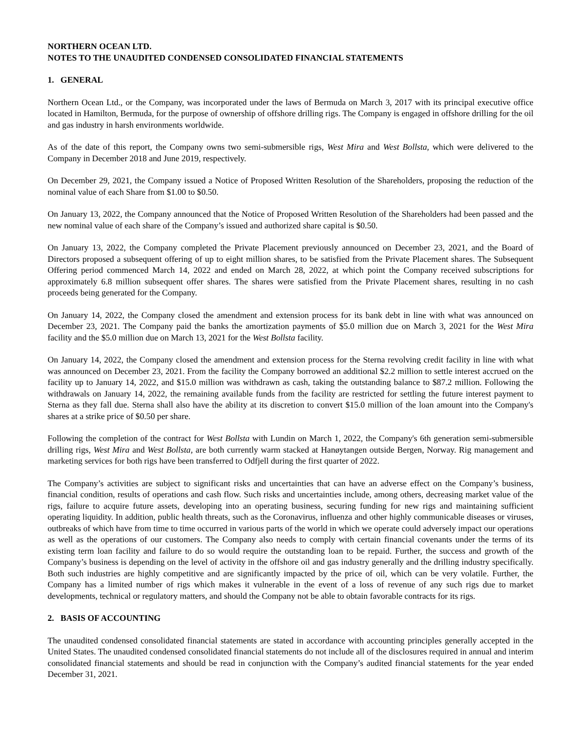NORTHERN OCEAN LTD.
NOTES TO THE UNAUDITED CONDENSED CONSOLIDATED FINANCIAL STATEMENTS
1. GENERAL
Northern Ocean Ltd., or the Company, was incorporated under the laws of Bermuda on March 3, 2017 with its principal executive office located in Hamilton, Bermuda, for the purpose of ownership of offshore drilling rigs. The Company is engaged in offshore drilling for the oil and gas industry in harsh environments worldwide.
As of the date of this report, the Company owns two semi-submersible rigs, West Mira and West Bollsta, which were delivered to the Company in December 2018 and June 2019, respectively.
On December 29, 2021, the Company issued a Notice of Proposed Written Resolution of the Shareholders, proposing the reduction of the nominal value of each Share from $1.00 to $0.50.
On January 13, 2022, the Company announced that the Notice of Proposed Written Resolution of the Shareholders had been passed and the new nominal value of each share of the Company’s issued and authorized share capital is $0.50.
On January 13, 2022, the Company completed the Private Placement previously announced on December 23, 2021, and the Board of Directors proposed a subsequent offering of up to eight million shares, to be satisfied from the Private Placement shares. The Subsequent Offering period commenced March 14, 2022 and ended on March 28, 2022, at which point the Company received subscriptions for approximately 6.8 million subsequent offer shares. The shares were satisfied from the Private Placement shares, resulting in no cash proceeds being generated for the Company.
On January 14, 2022, the Company closed the amendment and extension process for its bank debt in line with what was announced on December 23, 2021. The Company paid the banks the amortization payments of $5.0 million due on March 3, 2021 for the West Mira facility and the $5.0 million due on March 13, 2021 for the West Bollsta facility.
On January 14, 2022, the Company closed the amendment and extension process for the Sterna revolving credit facility in line with what was announced on December 23, 2021. From the facility the Company borrowed an additional $2.2 million to settle interest accrued on the facility up to January 14, 2022, and $15.0 million was withdrawn as cash, taking the outstanding balance to $87.2 million. Following the withdrawals on January 14, 2022, the remaining available funds from the facility are restricted for settling the future interest payment to Sterna as they fall due. Sterna shall also have the ability at its discretion to convert $15.0 million of the loan amount into the Company's shares at a strike price of $0.50 per share.
Following the completion of the contract for West Bollsta with Lundin on March 1, 2022, the Company's 6th generation semi-submersible drilling rigs, West Mira and West Bollsta, are both currently warm stacked at Hanøytangen outside Bergen, Norway. Rig management and marketing services for both rigs have been transferred to Odfjell during the first quarter of 2022.
The Company’s activities are subject to significant risks and uncertainties that can have an adverse effect on the Company’s business, financial condition, results of operations and cash flow. Such risks and uncertainties include, among others, decreasing market value of the rigs, failure to acquire future assets, developing into an operating business, securing funding for new rigs and maintaining sufficient operating liquidity. In addition, public health threats, such as the Coronavirus, influenza and other highly communicable diseases or viruses, outbreaks of which have from time to time occurred in various parts of the world in which we operate could adversely impact our operations as well as the operations of our customers. The Company also needs to comply with certain financial covenants under the terms of its existing term loan facility and failure to do so would require the outstanding loan to be repaid. Further, the success and growth of the Company’s business is depending on the level of activity in the offshore oil and gas industry generally and the drilling industry specifically. Both such industries are highly competitive and are significantly impacted by the price of oil, which can be very volatile. Further, the Company has a limited number of rigs which makes it vulnerable in the event of a loss of revenue of any such rigs due to market developments, technical or regulatory matters, and should the Company not be able to obtain favorable contracts for its rigs.
2. BASIS OF ACCOUNTING
The unaudited condensed consolidated financial statements are stated in accordance with accounting principles generally accepted in the United States. The unaudited condensed consolidated financial statements do not include all of the disclosures required in annual and interim consolidated financial statements and should be read in conjunction with the Company’s audited financial statements for the year ended December 31, 2021.